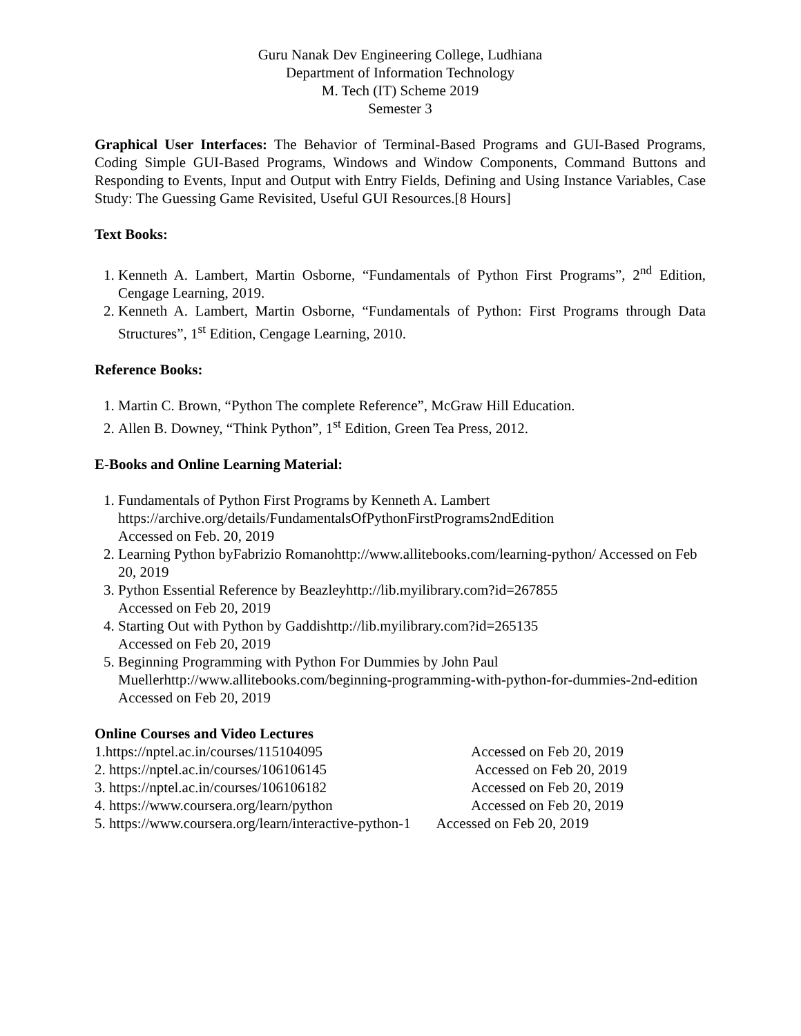Guru Nanak Dev Engineering College, Ludhiana
Department of Information Technology
M. Tech (IT) Scheme 2019
Semester 3
Graphical User Interfaces: The Behavior of Terminal-Based Programs and GUI-Based Programs, Coding Simple GUI-Based Programs, Windows and Window Components, Command Buttons and Responding to Events, Input and Output with Entry Fields, Defining and Using Instance Variables, Case Study: The Guessing Game Revisited, Useful GUI Resources.[8 Hours]
Text Books:
1. Kenneth A. Lambert, Martin Osborne, “Fundamentals of Python First Programs”, 2<sup>nd</sup> Edition, Cengage Learning, 2019.
2. Kenneth A. Lambert, Martin Osborne, “Fundamentals of Python: First Programs through Data Structures”, 1<sup>st</sup> Edition, Cengage Learning, 2010.
Reference Books:
1. Martin C. Brown, “Python The complete Reference”, McGraw Hill Education.
2. Allen B. Downey, “Think Python”, 1<sup>st</sup> Edition, Green Tea Press, 2012.
E-Books and Online Learning Material:
1. Fundamentals of Python First Programs by Kenneth A. Lambert
https://archive.org/details/FundamentalsOfPythonFirstPrograms2ndEdition
Accessed on Feb. 20, 2019
2. Learning Python byFabrizio Romanohttp://www.allitebooks.com/learning-python/ Accessed on Feb 20, 2019
3. Python Essential Reference by Beazleyhttp://lib.myilibrary.com?id=267855
Accessed on Feb 20, 2019
4. Starting Out with Python by Gaddishttp://lib.myilibrary.com?id=265135
Accessed on Feb 20, 2019
5. Beginning Programming with Python For Dummies by John Paul Muellerhttp://www.allitebooks.com/beginning-programming-with-python-for-dummies-2nd-edition
Accessed on Feb 20, 2019
Online Courses and Video Lectures
1.https://nptel.ac.in/courses/115104095 Accessed on Feb 20, 2019
2. https://nptel.ac.in/courses/106106145 Accessed on Feb 20, 2019
3. https://nptel.ac.in/courses/106106182 Accessed on Feb 20, 2019
4. https://www.coursera.org/learn/python Accessed on Feb 20, 2019
5. https://www.coursera.org/learn/interactive-python-1 Accessed on Feb 20, 2019